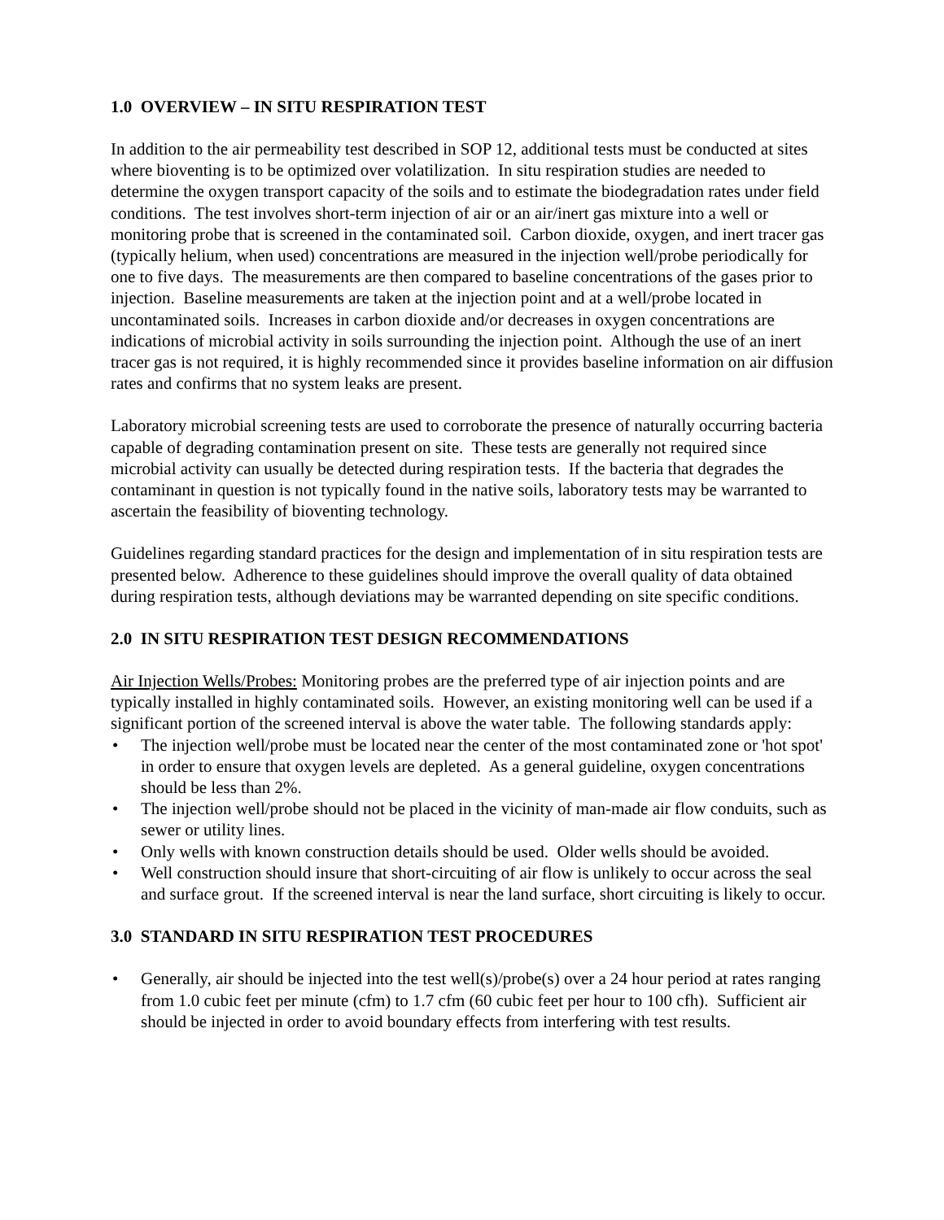1.0 OVERVIEW – IN SITU RESPIRATION TEST
In addition to the air permeability test described in SOP 12, additional tests must be conducted at sites where bioventing is to be optimized over volatilization. In situ respiration studies are needed to determine the oxygen transport capacity of the soils and to estimate the biodegradation rates under field conditions. The test involves short-term injection of air or an air/inert gas mixture into a well or monitoring probe that is screened in the contaminated soil. Carbon dioxide, oxygen, and inert tracer gas (typically helium, when used) concentrations are measured in the injection well/probe periodically for one to five days. The measurements are then compared to baseline concentrations of the gases prior to injection. Baseline measurements are taken at the injection point and at a well/probe located in uncontaminated soils. Increases in carbon dioxide and/or decreases in oxygen concentrations are indications of microbial activity in soils surrounding the injection point. Although the use of an inert tracer gas is not required, it is highly recommended since it provides baseline information on air diffusion rates and confirms that no system leaks are present.
Laboratory microbial screening tests are used to corroborate the presence of naturally occurring bacteria capable of degrading contamination present on site. These tests are generally not required since microbial activity can usually be detected during respiration tests. If the bacteria that degrades the contaminant in question is not typically found in the native soils, laboratory tests may be warranted to ascertain the feasibility of bioventing technology.
Guidelines regarding standard practices for the design and implementation of in situ respiration tests are presented below. Adherence to these guidelines should improve the overall quality of data obtained during respiration tests, although deviations may be warranted depending on site specific conditions.
2.0 IN SITU RESPIRATION TEST DESIGN RECOMMENDATIONS
Air Injection Wells/Probes: Monitoring probes are the preferred type of air injection points and are typically installed in highly contaminated soils. However, an existing monitoring well can be used if a significant portion of the screened interval is above the water table. The following standards apply:
• The injection well/probe must be located near the center of the most contaminated zone or 'hot spot' in order to ensure that oxygen levels are depleted. As a general guideline, oxygen concentrations should be less than 2%.
• The injection well/probe should not be placed in the vicinity of man-made air flow conduits, such as sewer or utility lines.
• Only wells with known construction details should be used. Older wells should be avoided.
• Well construction should insure that short-circuiting of air flow is unlikely to occur across the seal and surface grout. If the screened interval is near the land surface, short circuiting is likely to occur.
3.0 STANDARD IN SITU RESPIRATION TEST PROCEDURES
• Generally, air should be injected into the test well(s)/probe(s) over a 24 hour period at rates ranging from 1.0 cubic feet per minute (cfm) to 1.7 cfm (60 cubic feet per hour to 100 cfh). Sufficient air should be injected in order to avoid boundary effects from interfering with test results.